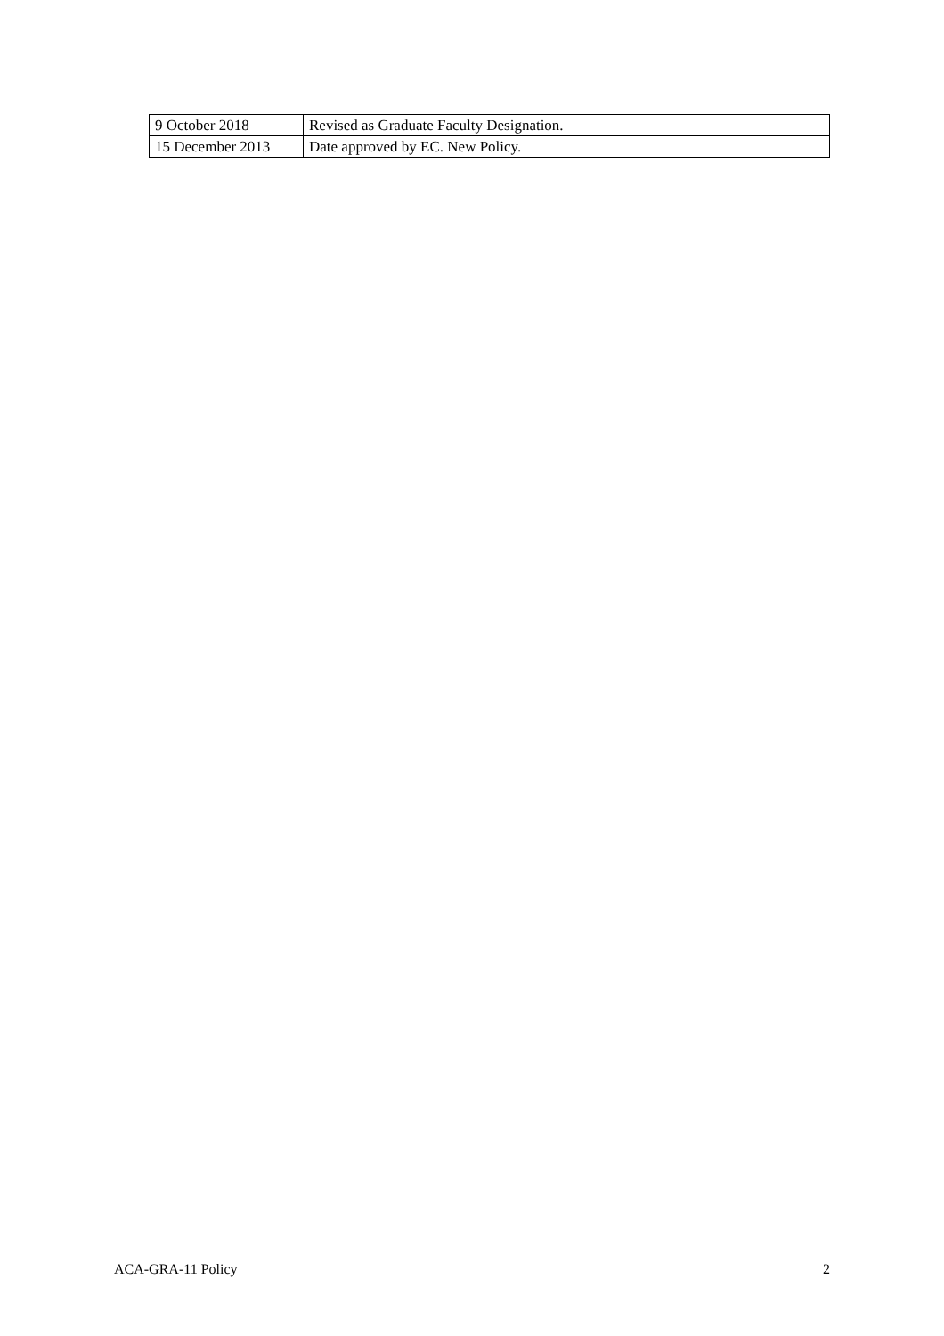| 9 October 2018 | Revised as Graduate Faculty Designation. |
| 15 December 2013 | Date approved by EC. New Policy. |
ACA-GRA-11 Policy 2